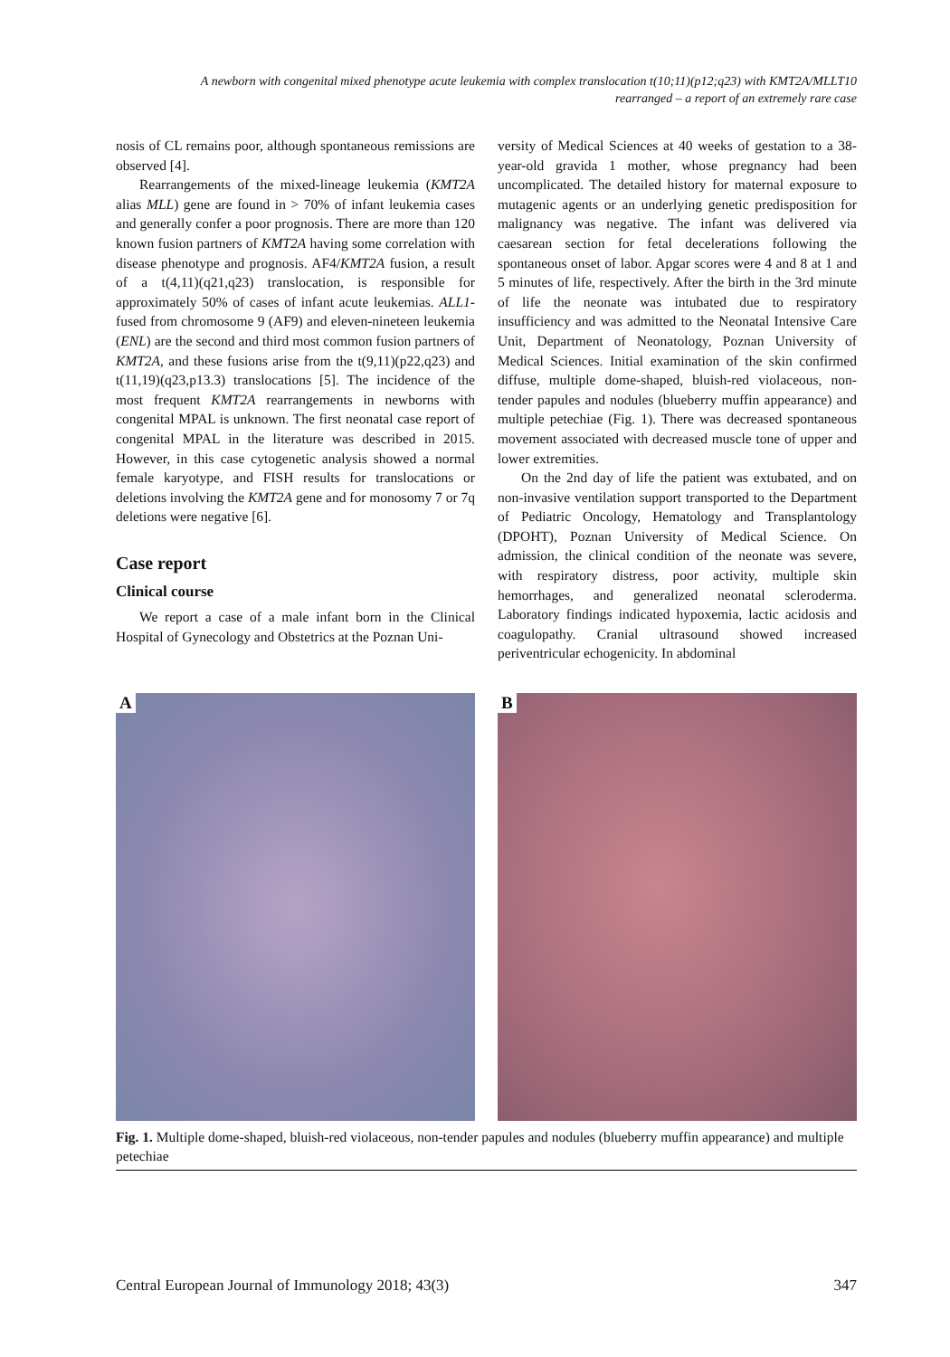A newborn with congenital mixed phenotype acute leukemia with complex translocation t(10;11)(p12;q23) with KMT2A/MLLT10
rearranged – a report of an extremely rare case
nosis of CL remains poor, although spontaneous remissions are observed [4].
Rearrangements of the mixed-lineage leukemia (KMT2A alias MLL) gene are found in > 70% of infant leukemia cases and generally confer a poor prognosis. There are more than 120 known fusion partners of KMT2A having some correlation with disease phenotype and prognosis. AF4/KMT2A fusion, a result of a t(4,11)(q21,q23) translocation, is responsible for approximately 50% of cases of infant acute leukemias. ALL1-fused from chromosome 9 (AF9) and eleven-nineteen leukemia (ENL) are the second and third most common fusion partners of KMT2A, and these fusions arise from the t(9,11)(p22,q23) and t(11,19)(q23,p13.3) translocations [5]. The incidence of the most frequent KMT2A rearrangements in newborns with congenital MPAL is unknown. The first neonatal case report of congenital MPAL in the literature was described in 2015. However, in this case cytogenetic analysis showed a normal female karyotype, and FISH results for translocations or deletions involving the KMT2A gene and for monosomy 7 or 7q deletions were negative [6].
Case report
Clinical course
We report a case of a male infant born in the Clinical Hospital of Gynecology and Obstetrics at the Poznan Uni-
versity of Medical Sciences at 40 weeks of gestation to a 38-year-old gravida 1 mother, whose pregnancy had been uncomplicated. The detailed history for maternal exposure to mutagenic agents or an underlying genetic predisposition for malignancy was negative. The infant was delivered via caesarean section for fetal decelerations following the spontaneous onset of labor. Apgar scores were 4 and 8 at 1 and 5 minutes of life, respectively. After the birth in the 3rd minute of life the neonate was intubated due to respiratory insufficiency and was admitted to the Neonatal Intensive Care Unit, Department of Neonatology, Poznan University of Medical Sciences. Initial examination of the skin confirmed diffuse, multiple dome-shaped, bluish-red violaceous, non-tender papules and nodules (blueberry muffin appearance) and multiple petechiae (Fig. 1). There was decreased spontaneous movement associated with decreased muscle tone of upper and lower extremities.
On the 2nd day of life the patient was extubated, and on non-invasive ventilation support transported to the Department of Pediatric Oncology, Hematology and Transplantology (DPOHT), Poznan University of Medical Science. On admission, the clinical condition of the neonate was severe, with respiratory distress, poor activity, multiple skin hemorrhages, and generalized neonatal scleroderma. Laboratory findings indicated hypoxemia, lactic acidosis and coagulopathy. Cranial ultrasound showed increased periventricular echogenicity. In abdominal
A
B
Fig. 1. Multiple dome-shaped, bluish-red violaceous, non-tender papules and nodules (blueberry muffin appearance) and multiple petechiae
Central European Journal of Immunology 2018; 43(3) 347